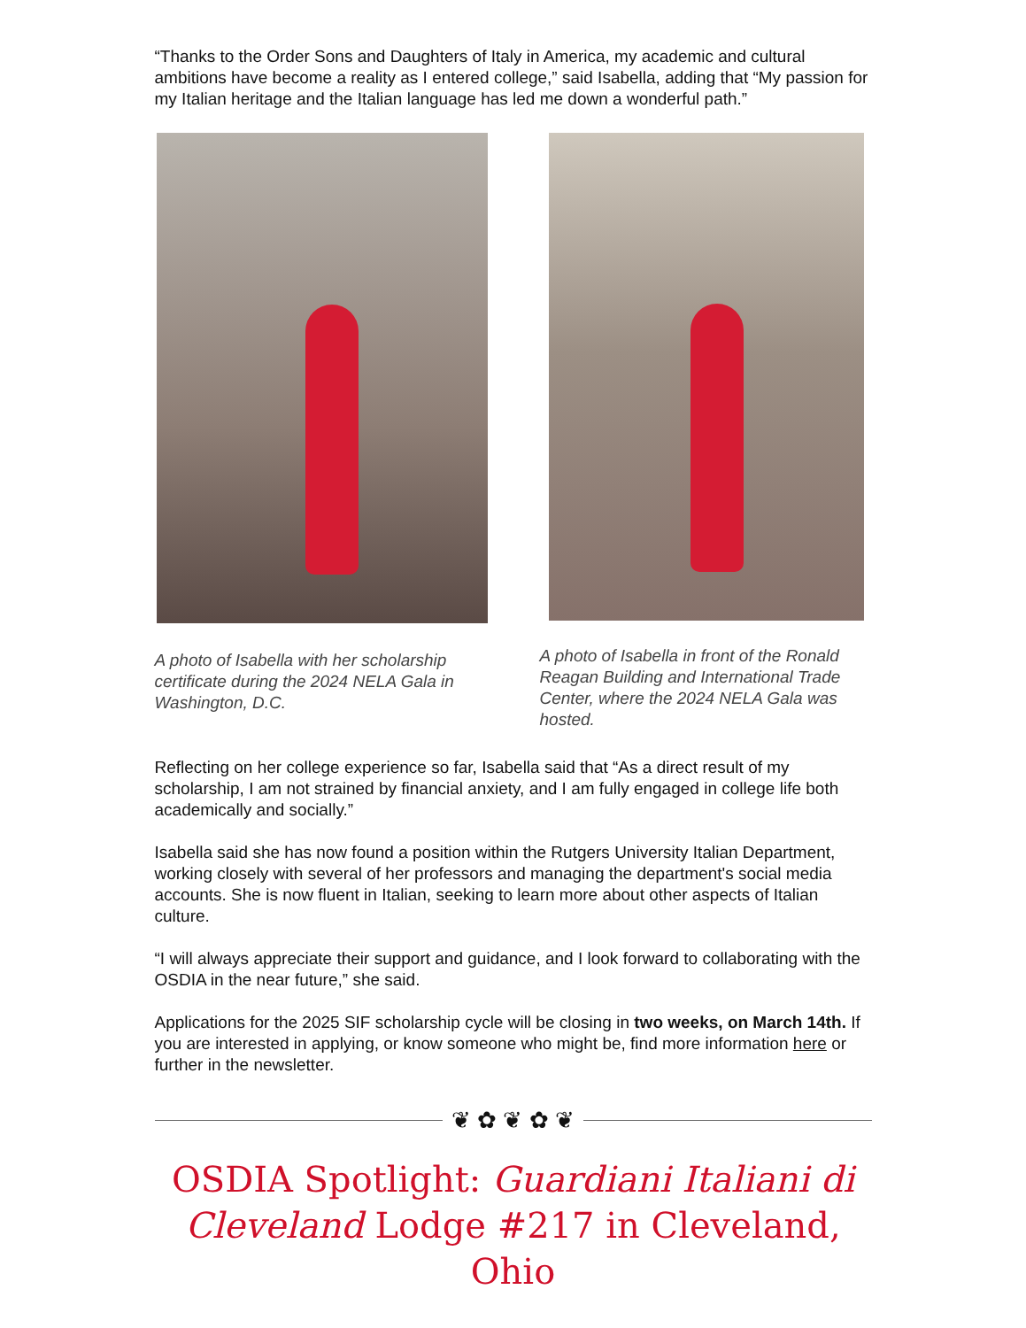“Thanks to the Order Sons and Daughters of Italy in America, my academic and cultural ambitions have become a reality as I entered college,” said Isabella, adding that “My passion for my Italian heritage and the Italian language has led me down a wonderful path.”
A photo of Isabella with her scholarship certificate during the 2024 NELA Gala in Washington, D.C.
A photo of Isabella in front of the Ronald Reagan Building and International Trade Center, where the 2024 NELA Gala was hosted.
Reflecting on her college experience so far, Isabella said that “As a direct result of my scholarship, I am not strained by financial anxiety, and I am fully engaged in college life both academically and socially.”
Isabella said she has now found a position within the Rutgers University Italian Department, working closely with several of her professors and managing the department's social media accounts. She is now fluent in Italian, seeking to learn more about other aspects of Italian culture.
“I will always appreciate their support and guidance, and I look forward to collaborating with the OSDIA in the near future,” she said.
Applications for the 2025 SIF scholarship cycle will be closing in two weeks, on March 14th. If you are interested in applying, or know someone who might be, find more information here or further in the newsletter.
❦ ✿ ❦ ✿ ❦
OSDIA Spotlight: Guardiani Italiani di Cleveland Lodge #217 in Cleveland, Ohio